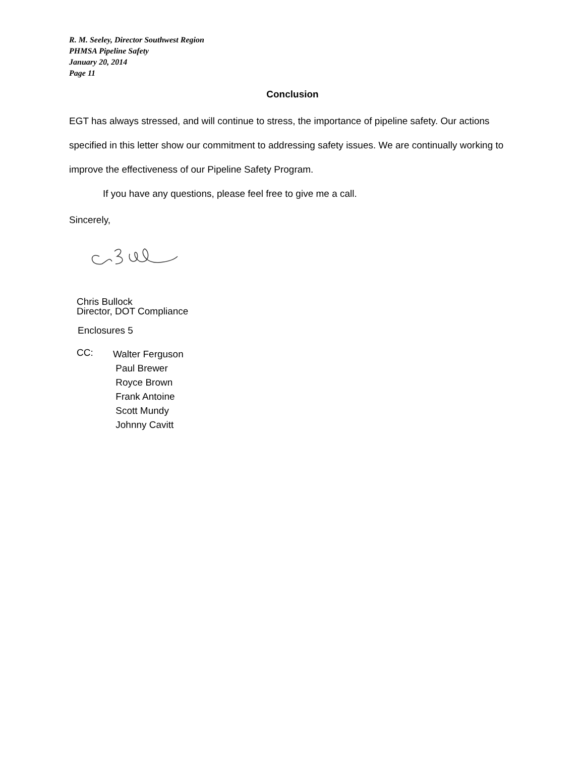R. M. Seeley, Director Southwest Region
PHMSA Pipeline Safety
January 20, 2014
Page 11
Conclusion
EGT has always stressed, and will continue to stress, the importance of pipeline safety. Our actions specified in this letter show our commitment to addressing safety issues. We are continually working to improve the effectiveness of our Pipeline Safety Program.
If you have any questions, please feel free to give me a call.
Sincerely,
Chris Bullock
Director, DOT Compliance
Enclosures 5
CC:
Walter Ferguson
Paul Brewer
Royce Brown
Frank Antoine
Scott Mundy
Johnny Cavitt